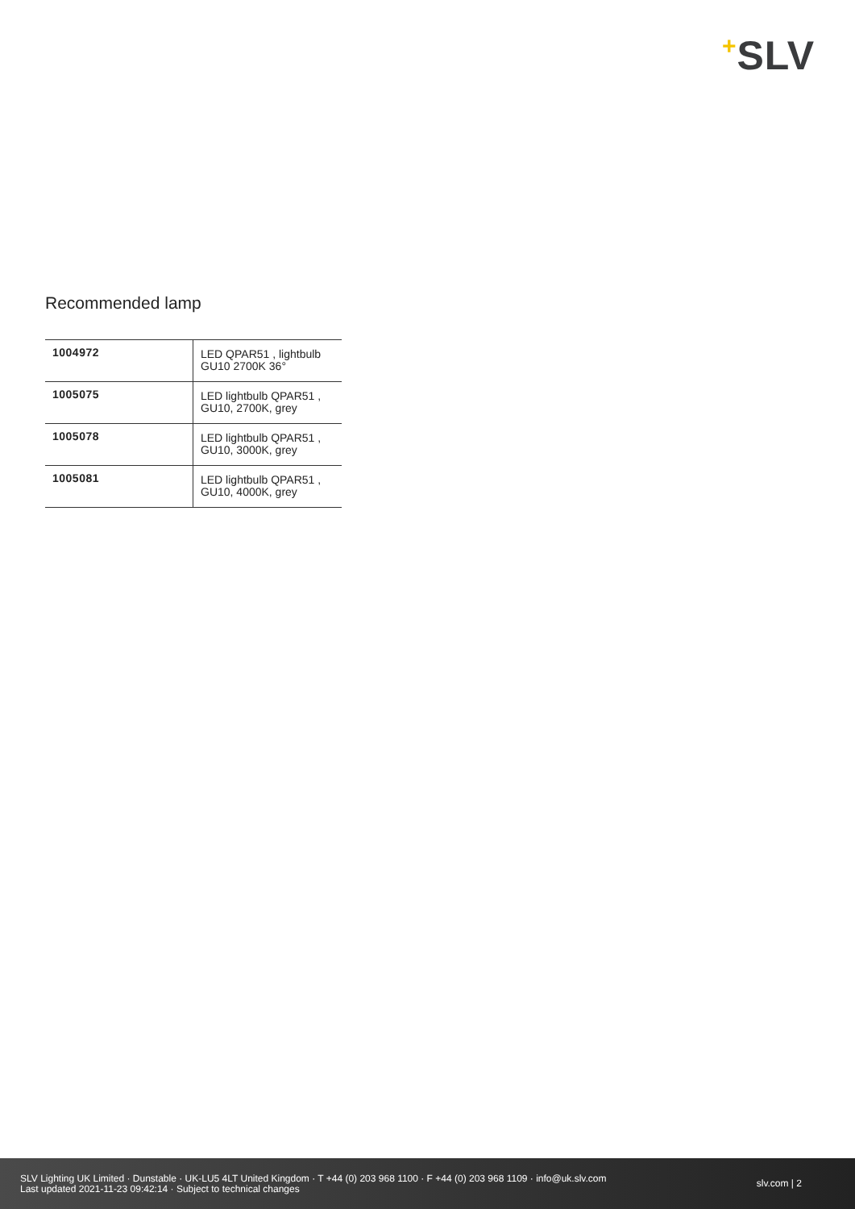+SLV
Recommended lamp
| 1004972 | LED QPAR51 , lightbulb GU10 2700K 36° |
| 1005075 | LED lightbulb QPAR51 , GU10, 2700K, grey |
| 1005078 | LED lightbulb QPAR51 , GU10, 3000K, grey |
| 1005081 | LED lightbulb QPAR51 , GU10, 4000K, grey |
SLV Lighting UK Limited · Dunstable · UK-LU5 4LT United Kingdom · T +44 (0) 203 968 1100 · F +44 (0) 203 968 1109 · info@uk.slv.com
Last updated 2021-11-23 09:42:14 · Subject to technical changes
slv.com | 2